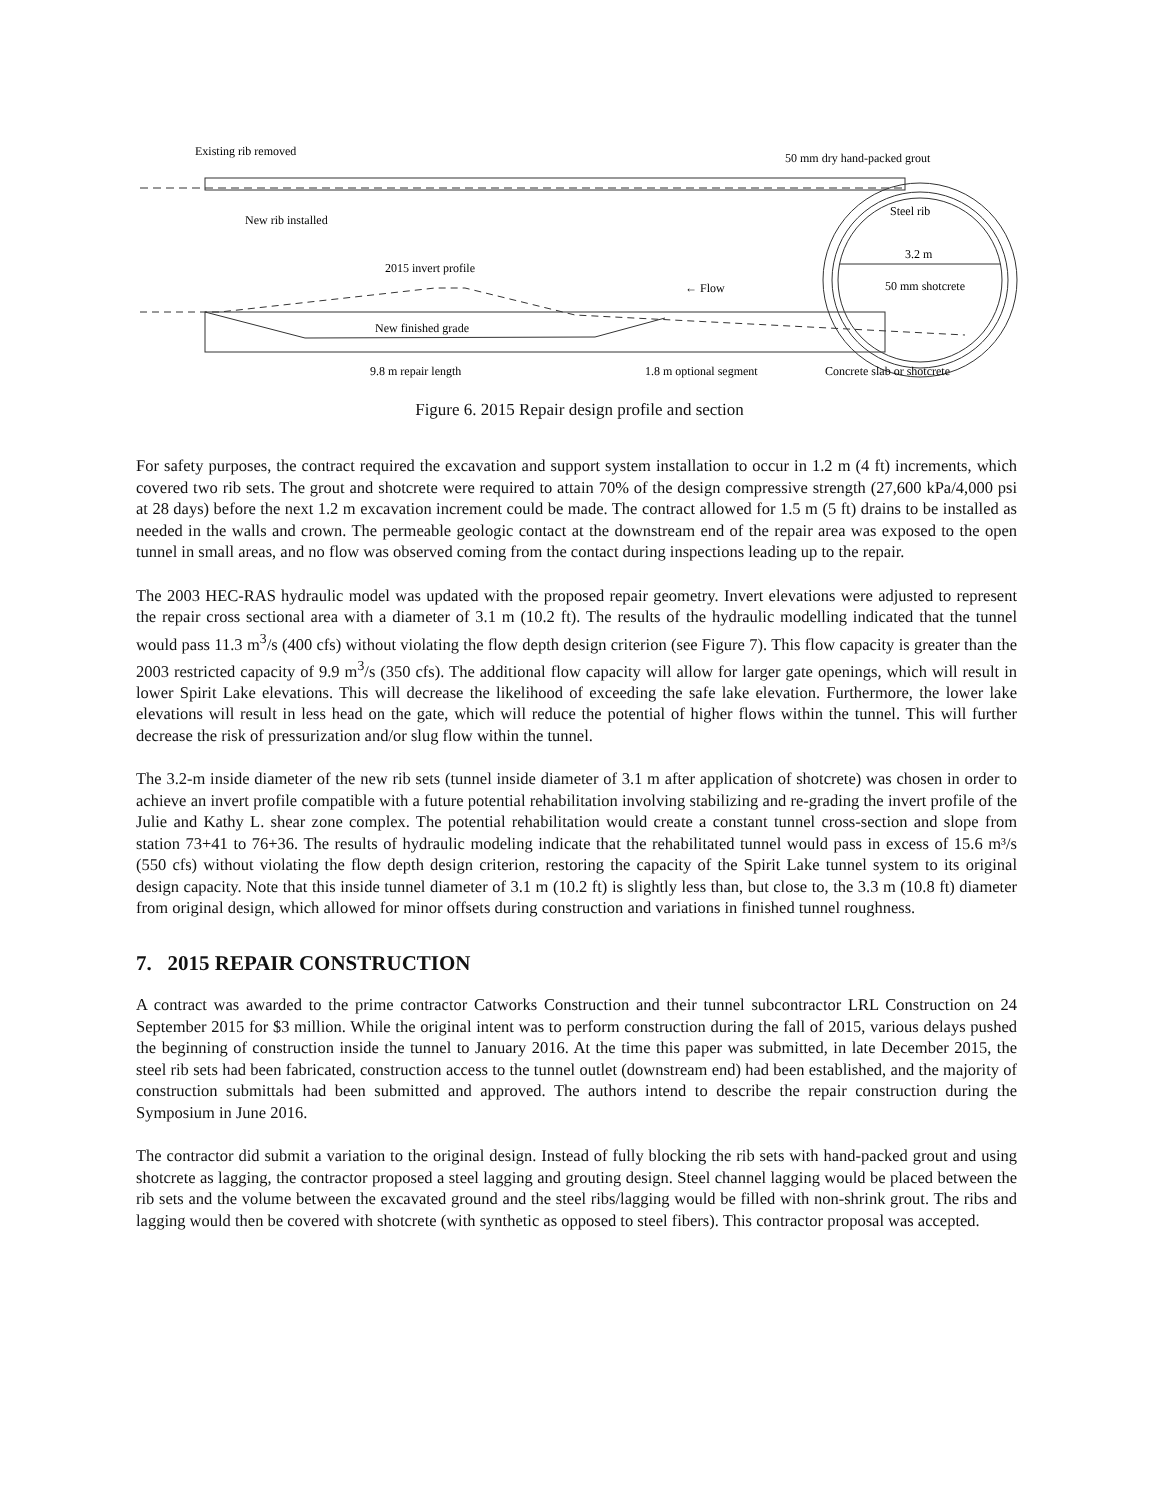Existing rib removed
New rib installed
2015 invert profile
← Flow
New finished grade
9.8 m repair length
1.8 m optional segment
50 mm dry hand-packed grout
Steel rib
3.2 m
50 mm shotcrete
Concrete slab or shotcrete
Figure 6. 2015 Repair design profile and section
For safety purposes, the contract required the excavation and support system installation to occur in 1.2 m (4 ft) increments, which covered two rib sets. The grout and shotcrete were required to attain 70% of the design compressive strength (27,600 kPa/4,000 psi at 28 days) before the next 1.2 m excavation increment could be made. The contract allowed for 1.5 m (5 ft) drains to be installed as needed in the walls and crown. The permeable geologic contact at the downstream end of the repair area was exposed to the open tunnel in small areas, and no flow was observed coming from the contact during inspections leading up to the repair.
The 2003 HEC-RAS hydraulic model was updated with the proposed repair geometry. Invert elevations were adjusted to represent the repair cross sectional area with a diameter of 3.1 m (10.2 ft). The results of the hydraulic modelling indicated that the tunnel would pass 11.3 m<sup>3</sup>/s (400 cfs) without violating the flow depth design criterion (see Figure 7). This flow capacity is greater than the 2003 restricted capacity of 9.9 m<sup>3</sup>/s (350 cfs). The additional flow capacity will allow for larger gate openings, which will result in lower Spirit Lake elevations. This will decrease the likelihood of exceeding the safe lake elevation. Furthermore, the lower lake elevations will result in less head on the gate, which will reduce the potential of higher flows within the tunnel. This will further decrease the risk of pressurization and/or slug flow within the tunnel.
The 3.2-m inside diameter of the new rib sets (tunnel inside diameter of 3.1 m after application of shotcrete) was chosen in order to achieve an invert profile compatible with a future potential rehabilitation involving stabilizing and re-grading the invert profile of the Julie and Kathy L. shear zone complex. The potential rehabilitation would create a constant tunnel cross-section and slope from station 73+41 to 76+36. The results of hydraulic modeling indicate that the rehabilitated tunnel would pass in excess of 15.6 m³/s (550 cfs) without violating the flow depth design criterion, restoring the capacity of the Spirit Lake tunnel system to its original design capacity. Note that this inside tunnel diameter of 3.1 m (10.2 ft) is slightly less than, but close to, the 3.3 m (10.8 ft) diameter from original design, which allowed for minor offsets during construction and variations in finished tunnel roughness.
7. 2015 REPAIR CONSTRUCTION
A contract was awarded to the prime contractor Catworks Construction and their tunnel subcontractor LRL Construction on 24 September 2015 for $3 million. While the original intent was to perform construction during the fall of 2015, various delays pushed the beginning of construction inside the tunnel to January 2016. At the time this paper was submitted, in late December 2015, the steel rib sets had been fabricated, construction access to the tunnel outlet (downstream end) had been established, and the majority of construction submittals had been submitted and approved. The authors intend to describe the repair construction during the Symposium in June 2016.
The contractor did submit a variation to the original design. Instead of fully blocking the rib sets with hand-packed grout and using shotcrete as lagging, the contractor proposed a steel lagging and grouting design. Steel channel lagging would be placed between the rib sets and the volume between the excavated ground and the steel ribs/lagging would be filled with non-shrink grout. The ribs and lagging would then be covered with shotcrete (with synthetic as opposed to steel fibers). This contractor proposal was accepted.